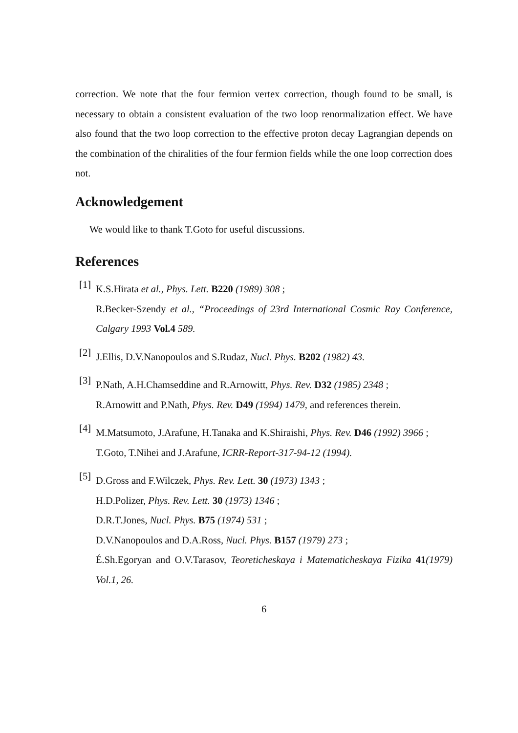correction. We note that the four fermion vertex correction, though found to be small, is necessary to obtain a consistent evaluation of the two loop renormalization effect. We have also found that the two loop correction to the effective proton decay Lagrangian depends on the combination of the chiralities of the four fermion fields while the one loop correction does not.
Acknowledgement
We would like to thank T.Goto for useful discussions.
References
[1]
K.S.Hirata et al., Phys. Lett. B220 (1989) 308 ;
R.Becker-Szendy et al., “Proceedings of 23rd International Cosmic Ray Conference, Calgary 1993 Vol.4 589.
[2]
J.Ellis, D.V.Nanopoulos and S.Rudaz, Nucl. Phys. B202 (1982) 43.
[3]
P.Nath, A.H.Chamseddine and R.Arnowitt, Phys. Rev. D32 (1985) 2348 ;
R.Arnowitt and P.Nath, Phys. Rev. D49 (1994) 1479, and references therein.
[4]
M.Matsumoto, J.Arafune, H.Tanaka and K.Shiraishi, Phys. Rev. D46 (1992) 3966 ;
T.Goto, T.Nihei and J.Arafune, ICRR-Report-317-94-12 (1994).
[5]
D.Gross and F.Wilczek, Phys. Rev. Lett. 30 (1973) 1343 ;
H.D.Polizer, Phys. Rev. Lett. 30 (1973) 1346 ;
D.R.T.Jones, Nucl. Phys. B75 (1974) 531 ;
D.V.Nanopoulos and D.A.Ross, Nucl. Phys. B157 (1979) 273 ;
É.Sh.Egoryan and O.V.Tarasov, Teoreticheskaya i Matematicheskaya Fizika 41(1979) Vol.1, 26.
6